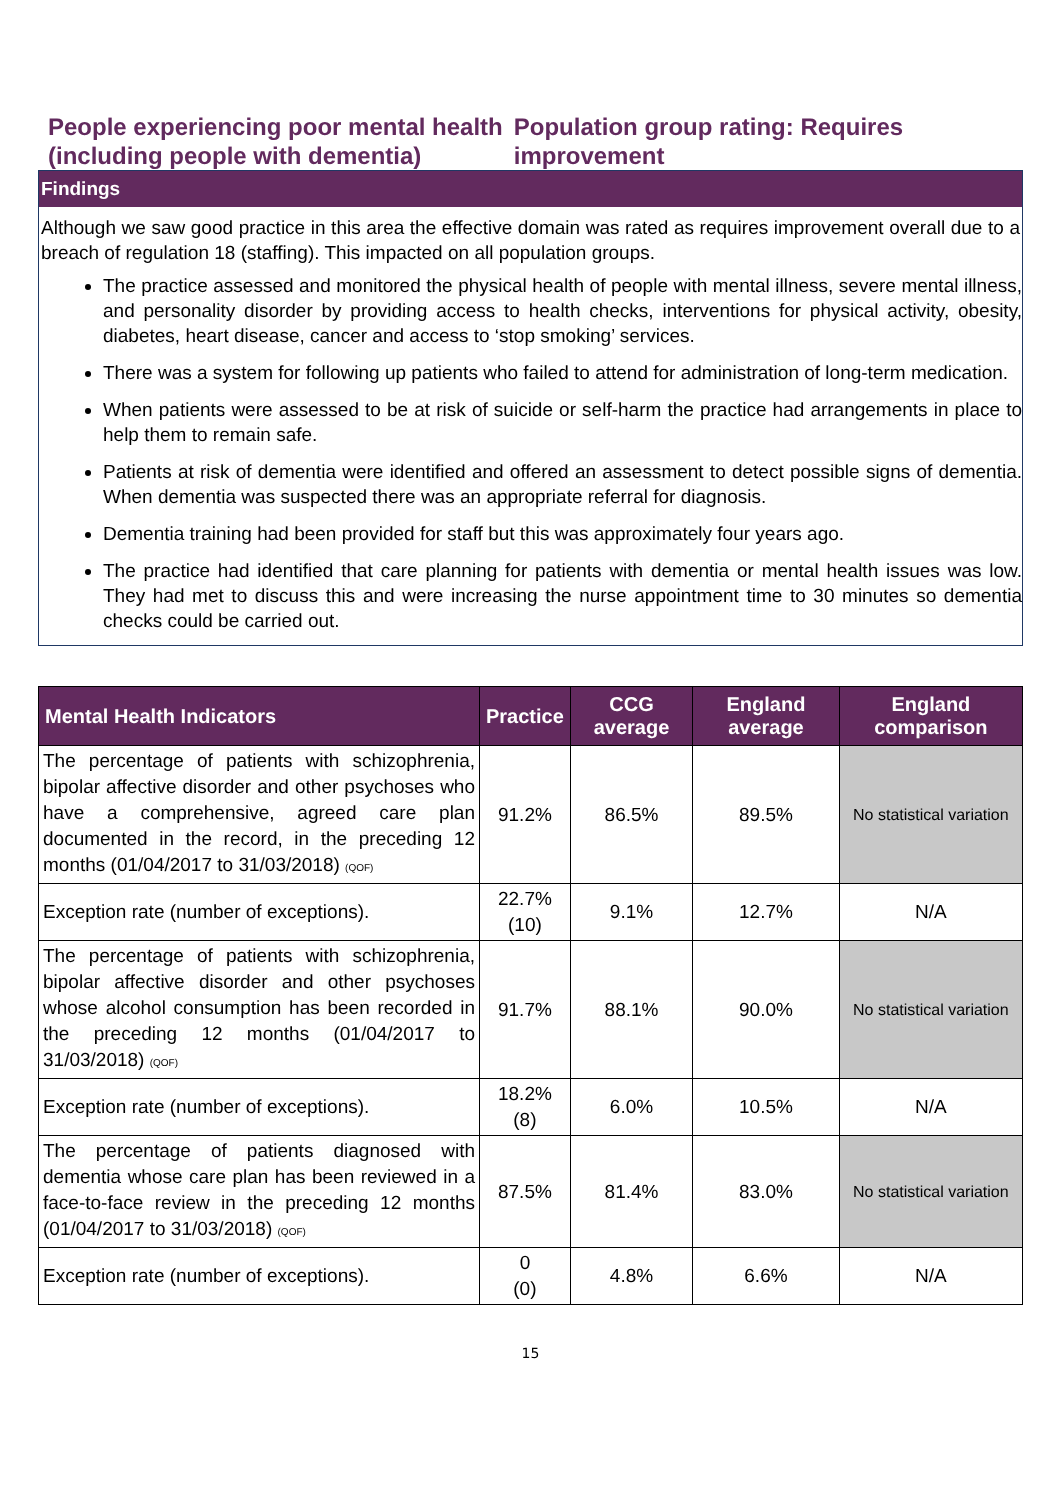People experiencing poor mental health
(including people with dementia)
Population group rating: Requires improvement
Findings
Although we saw good practice in this area the effective domain was rated as requires improvement overall due to a breach of regulation 18 (staffing). This impacted on all population groups.
The practice assessed and monitored the physical health of people with mental illness, severe mental illness, and personality disorder by providing access to health checks, interventions for physical activity, obesity, diabetes, heart disease, cancer and access to ‘stop smoking’ services.
There was a system for following up patients who failed to attend for administration of long-term medication.
When patients were assessed to be at risk of suicide or self-harm the practice had arrangements in place to help them to remain safe.
Patients at risk of dementia were identified and offered an assessment to detect possible signs of dementia. When dementia was suspected there was an appropriate referral for diagnosis.
Dementia training had been provided for staff but this was approximately four years ago.
The practice had identified that care planning for patients with dementia or mental health issues was low. They had met to discuss this and were increasing the nurse appointment time to 30 minutes so dementia checks could be carried out.
| Mental Health Indicators | Practice | CCG average | England average | England comparison |
| --- | --- | --- | --- | --- |
| The percentage of patients with schizophrenia, bipolar affective disorder and other psychoses who have a comprehensive, agreed care plan documented in the record, in the preceding 12 months (01/04/2017 to 31/03/2018) (QOF) | 91.2% | 86.5% | 89.5% | No statistical variation |
| Exception rate (number of exceptions). | 22.7% (10) | 9.1% | 12.7% | N/A |
| The percentage of patients with schizophrenia, bipolar affective disorder and other psychoses whose alcohol consumption has been recorded in the preceding 12 months (01/04/2017 to 31/03/2018) (QOF) | 91.7% | 88.1% | 90.0% | No statistical variation |
| Exception rate (number of exceptions). | 18.2% (8) | 6.0% | 10.5% | N/A |
| The percentage of patients diagnosed with dementia whose care plan has been reviewed in a face-to-face review in the preceding 12 months (01/04/2017 to 31/03/2018) (QOF) | 87.5% | 81.4% | 83.0% | No statistical variation |
| Exception rate (number of exceptions). | 0 (0) | 4.8% | 6.6% | N/A |
15